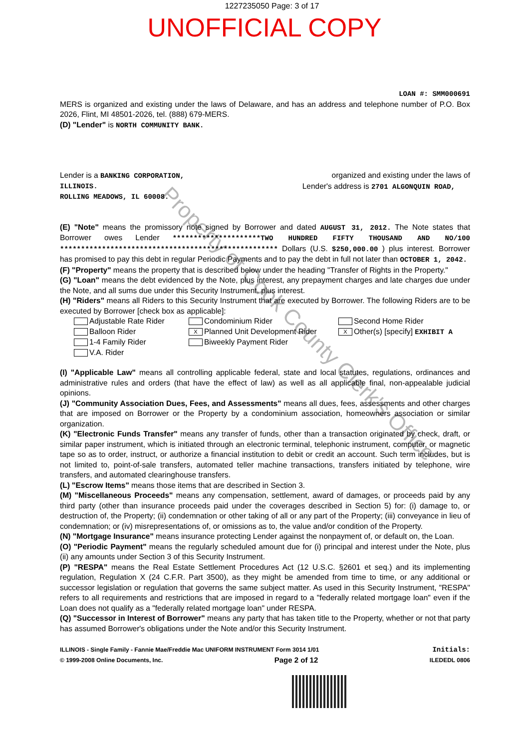Property of Cook County Clerk's Office
1227235050 Page: 3 of 17
UNOFFICIAL COPY
LOAN #: SMM000691
MERS is organized and existing under the laws of Delaware, and has an address and telephone number of P.O. Box 2026, Flint, MI 48501-2026, tel. (888) 679-MERS.
(D) "Lender" is NORTH COMMUNITY BANK.
Lender is a BANKING CORPORATION, organized and existing under the laws of
ILLINOIS. Lender's address is 2701 ALGONQUIN ROAD,
ROLLING MEADOWS, IL 60008.
(E) "Note" means the promissory note signed by Borrower and dated AUGUST 31, 2012. The Note states that Borrower owes Lender *********************TWO HUNDRED FIFTY THOUSAND AND NO/100 **************************************************** Dollars (U.S. $250,000.00 ) plus interest. Borrower has promised to pay this debt in regular Periodic Payments and to pay the debt in full not later than OCTOBER 1, 2042.
(F) "Property" means the property that is described below under the heading "Transfer of Rights in the Property."
(G) "Loan" means the debt evidenced by the Note, plus interest, any prepayment charges and late charges due under the Note, and all sums due under this Security Instrument, plus interest.
(H) "Riders" means all Riders to this Security Instrument that are executed by Borrower. The following Riders are to be executed by Borrower [check box as applicable]:
Adjustable Rate Rider Condominium Rider Second Home Rider Balloon Rider X Planned Unit Development Rider X Other(s) [specify] EXHIBIT A 1-4 Family Rider Biweekly Payment Rider V.A. Rider
(I) "Applicable Law" means all controlling applicable federal, state and local statutes, regulations, ordinances and administrative rules and orders (that have the effect of law) as well as all applicable final, non-appealable judicial opinions.
(J) "Community Association Dues, Fees, and Assessments" means all dues, fees, assessments and other charges that are imposed on Borrower or the Property by a condominium association, homeowners association or similar organization.
(K) "Electronic Funds Transfer" means any transfer of funds, other than a transaction originated by check, draft, or similar paper instrument, which is initiated through an electronic terminal, telephonic instrument, computer, or magnetic tape so as to order, instruct, or authorize a financial institution to debit or credit an account. Such term includes, but is not limited to, point-of-sale transfers, automated teller machine transactions, transfers initiated by telephone, wire transfers, and automated clearinghouse transfers.
(L) "Escrow Items" means those items that are described in Section 3.
(M) "Miscellaneous Proceeds" means any compensation, settlement, award of damages, or proceeds paid by any third party (other than insurance proceeds paid under the coverages described in Section 5) for: (i) damage to, or destruction of, the Property; (ii) condemnation or other taking of all or any part of the Property; (iii) conveyance in lieu of condemnation; or (iv) misrepresentations of, or omissions as to, the value and/or condition of the Property.
(N) "Mortgage Insurance" means insurance protecting Lender against the nonpayment of, or default on, the Loan.
(O) "Periodic Payment" means the regularly scheduled amount due for (i) principal and interest under the Note, plus (ii) any amounts under Section 3 of this Security Instrument.
(P) "RESPA" means the Real Estate Settlement Procedures Act (12 U.S.C. §2601 et seq.) and its implementing regulation, Regulation X (24 C.F.R. Part 3500), as they might be amended from time to time, or any additional or successor legislation or regulation that governs the same subject matter. As used in this Security Instrument, "RESPA" refers to all requirements and restrictions that are imposed in regard to a "federally related mortgage loan" even if the Loan does not qualify as a "federally related mortgage loan" under RESPA.
(Q) "Successor in Interest of Borrower" means any party that has taken title to the Property, whether or not that party has assumed Borrower's obligations under the Note and/or this Security Instrument.
ILLINOIS - Single Family - Fannie Mae/Freddie Mac UNIFORM INSTRUMENT Form 3014 1/01 Initials:
© 1999-2008 Online Documents, Inc. Page 2 of 12 ILEDEDL 0806